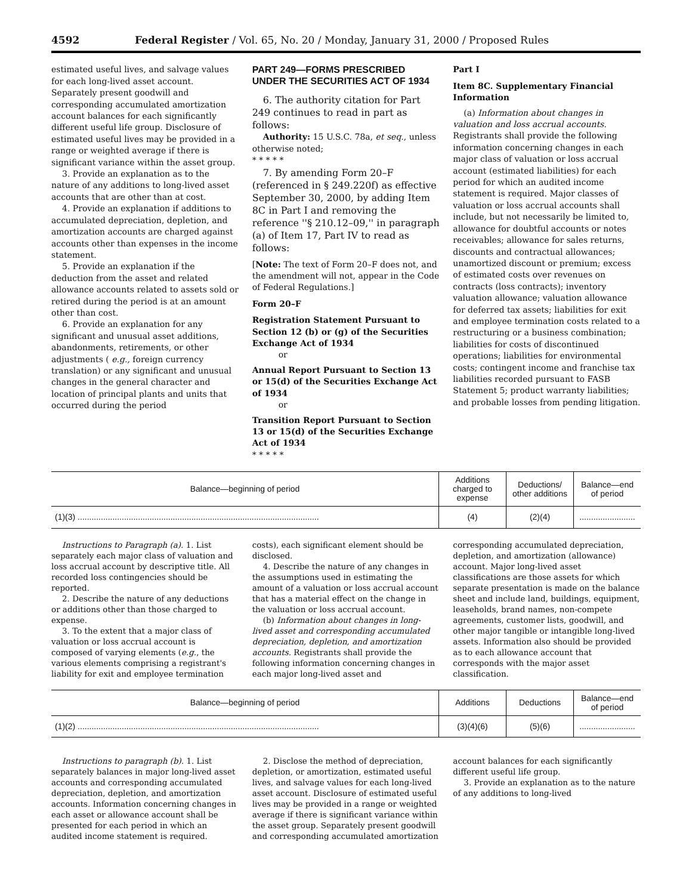4592 Federal Register / Vol. 65, No. 20 / Monday, January 31, 2000 / Proposed Rules
estimated useful lives, and salvage values for each long-lived asset account. Separately present goodwill and corresponding accumulated amortization account balances for each significantly different useful life group. Disclosure of estimated useful lives may be provided in a range or weighted average if there is significant variance within the asset group.
3. Provide an explanation as to the nature of any additions to long-lived asset accounts that are other than at cost.
4. Provide an explanation if additions to accumulated depreciation, depletion, and amortization accounts are charged against accounts other than expenses in the income statement.
5. Provide an explanation if the deduction from the asset and related allowance accounts related to assets sold or retired during the period is at an amount other than cost.
6. Provide an explanation for any significant and unusual asset additions, abandonments, retirements, or other adjustments ( e.g., foreign currency translation) or any significant and unusual changes in the general character and location of principal plants and units that occurred during the period
PART 249—FORMS PRESCRIBED UNDER THE SECURITIES ACT OF 1934
6. The authority citation for Part 249 continues to read in part as follows:
Authority: 15 U.S.C. 78a, et seq., unless otherwise noted;
* * * * *
7. By amending Form 20–F (referenced in § 249.220f) as effective September 30, 2000, by adding Item 8C in Part I and removing the reference ''§ 210.12–09,'' in paragraph (a) of Item 17, Part IV to read as follows:
[Note: The text of Form 20–F does not, and the amendment will not, appear in the Code of Federal Regulations.]
Form 20–F
Registration Statement Pursuant to Section 12 (b) or (g) of the Securities Exchange Act of 1934
or
Annual Report Pursuant to Section 13 or 15(d) of the Securities Exchange Act of 1934
or
Transition Report Pursuant to Section 13 or 15(d) of the Securities Exchange Act of 1934
* * * * *
Part I
Item 8C. Supplementary Financial Information
(a) Information about changes in valuation and loss accrual accounts. Registrants shall provide the following information concerning changes in each major class of valuation or loss accrual account (estimated liabilities) for each period for which an audited income statement is required. Major classes of valuation or loss accrual accounts shall include, but not necessarily be limited to, allowance for doubtful accounts or notes receivables; allowance for sales returns, discounts and contractual allowances; unamortized discount or premium; excess of estimated costs over revenues on contracts (loss contracts); inventory valuation allowance; valuation allowance for deferred tax assets; liabilities for exit and employee termination costs related to a restructuring or a business combination; liabilities for costs of discontinued operations; liabilities for environmental costs; contingent income and franchise tax liabilities recorded pursuant to FASB Statement 5; product warranty liabilities; and probable losses from pending litigation.
| Balance—beginning of period | Additions charged to expense | Deductions/ other additions | Balance—end of period |
| --- | --- | --- | --- |
| (1)(3) ........................................................................................................ | (4) | (2)(4) | ........................ |
Instructions to Paragraph (a). 1. List separately each major class of valuation and loss accrual account by descriptive title. All recorded loss contingencies should be reported.
2. Describe the nature of any deductions or additions other than those charged to expense.
3. To the extent that a major class of valuation or loss accrual account is composed of varying elements (e.g., the various elements comprising a registrant's liability for exit and employee termination
costs), each significant element should be disclosed.
4. Describe the nature of any changes in the assumptions used in estimating the amount of a valuation or loss accrual account that has a material effect on the change in the valuation or loss accrual account.
(b) Information about changes in long-lived asset and corresponding accumulated depreciation, depletion, and amortization accounts. Registrants shall provide the following information concerning changes in each major long-lived asset and
corresponding accumulated depreciation, depletion, and amortization (allowance) account. Major long-lived asset classifications are those assets for which separate presentation is made on the balance sheet and include land, buildings, equipment, leaseholds, brand names, non-compete agreements, customer lists, goodwill, and other major tangible or intangible long-lived assets. Information also should be provided as to each allowance account that corresponds with the major asset classification.
| Balance—beginning of period | Additions | Deductions | Balance—end of period |
| --- | --- | --- | --- |
| (1)(2) ........................................................................................................ | (3)(4)(6) | (5)(6) | ........................ |
Instructions to paragraph (b). 1. List separately balances in major long-lived asset accounts and corresponding accumulated depreciation, depletion, and amortization accounts. Information concerning changes in each asset or allowance account shall be presented for each period in which an audited income statement is required.
2. Disclose the method of depreciation, depletion, or amortization, estimated useful lives, and salvage values for each long-lived asset account. Disclosure of estimated useful lives may be provided in a range or weighted average if there is significant variance within the asset group. Separately present goodwill and corresponding accumulated amortization
account balances for each significantly different useful life group.
3. Provide an explanation as to the nature of any additions to long-lived